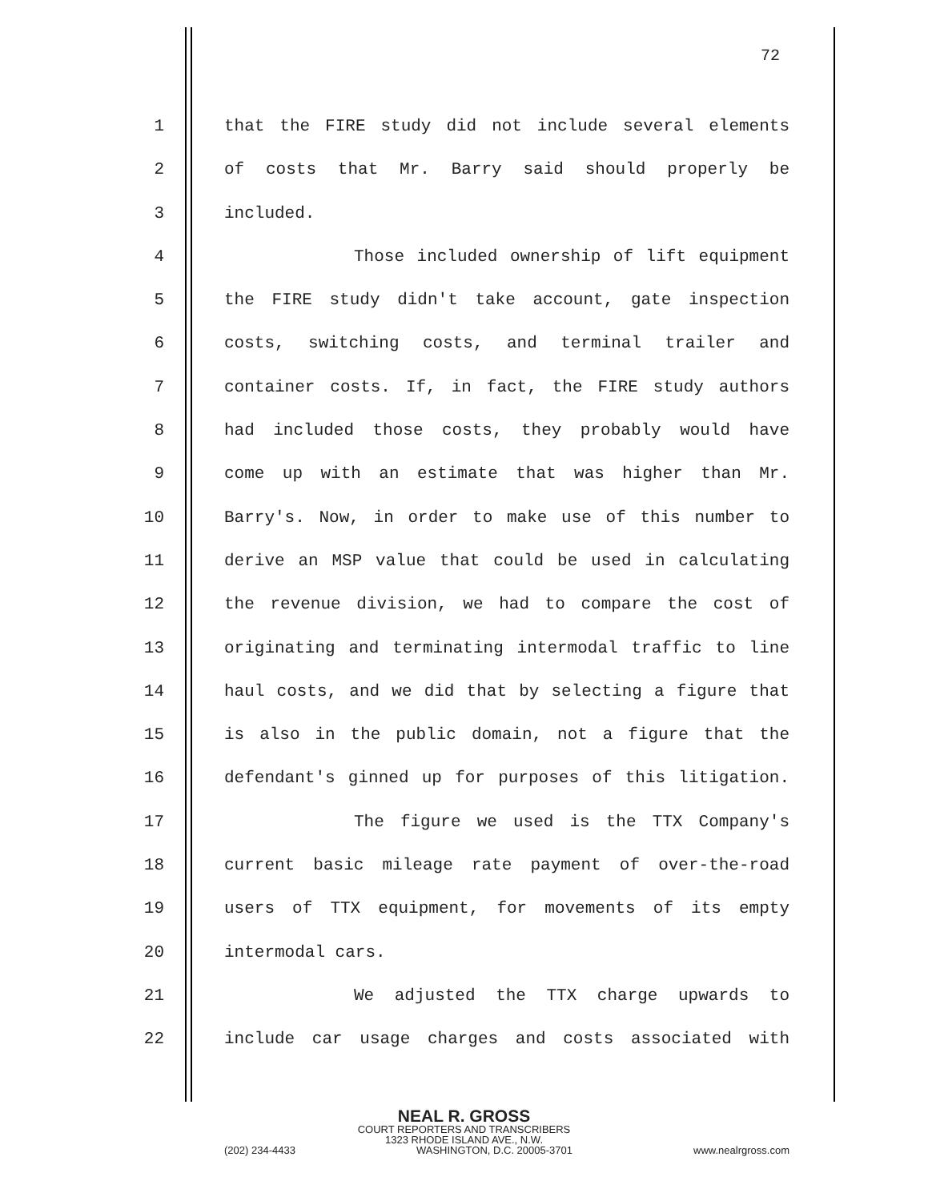72
1 that the FIRE study did not include several elements
2 of costs that Mr. Barry said should properly be
3 included.
4 Those included ownership of lift equipment
5 the FIRE study didn't take account, gate inspection
6 costs, switching costs, and terminal trailer and
7 container costs. If, in fact, the FIRE study authors
8 had included those costs, they probably would have
9 come up with an estimate that was higher than Mr.
10 Barry's. Now, in order to make use of this number to
11 derive an MSP value that could be used in calculating
12 the revenue division, we had to compare the cost of
13 originating and terminating intermodal traffic to line
14 haul costs, and we did that by selecting a figure that
15 is also in the public domain, not a figure that the
16 defendant's ginned up for purposes of this litigation.
17 The figure we used is the TTX Company's
18 current basic mileage rate payment of over-the-road
19 users of TTX equipment, for movements of its empty
20 intermodal cars.
21 We adjusted the TTX charge upwards to
22 include car usage charges and costs associated with
NEAL R. GROSS
COURT REPORTERS AND TRANSCRIBERS
1323 RHODE ISLAND AVE., N.W.
(202) 234-4433 WASHINGTON, D.C. 20005-3701 www.nealrgross.com